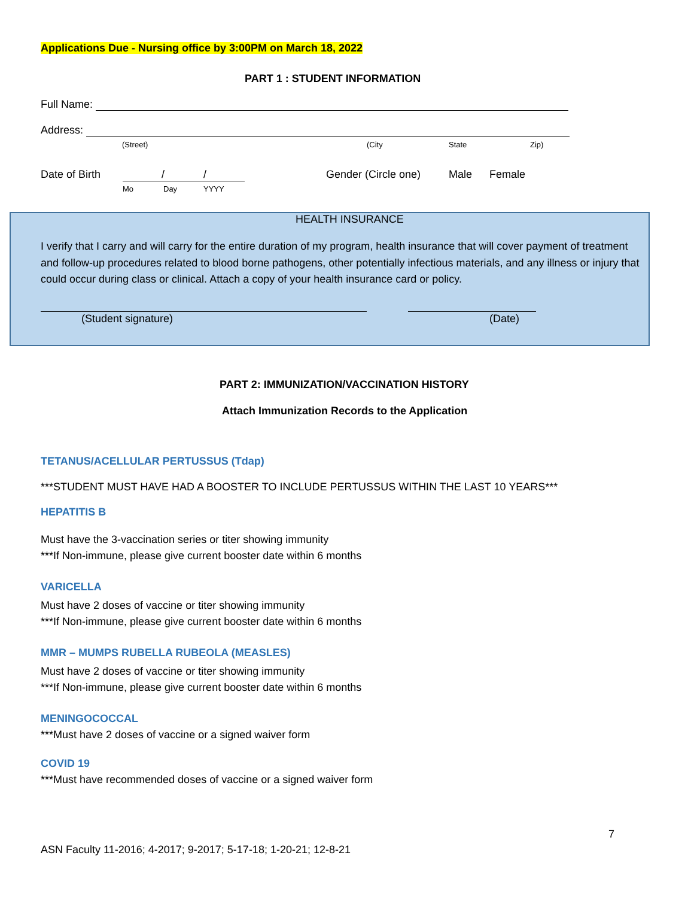Applications Due - Nursing office by 3:00PM on March 18, 2022
PART 1 : STUDENT INFORMATION
Full Name:
Address:
(Street) (City State Zip)
Date of Birth / /
Mo Day YYYY
Gender (Circle one) Male Female
HEALTH INSURANCE
I verify that I carry and will carry for the entire duration of my program, health insurance that will cover payment of treatment and follow-up procedures related to blood borne pathogens, other potentially infectious materials, and any illness or injury that could occur during class or clinical. Attach a copy of your health insurance card or policy.
(Student signature) (Date)
PART 2: IMMUNIZATION/VACCINATION HISTORY
Attach Immunization Records to the Application
TETANUS/ACELLULAR PERTUSSUS (Tdap)
***STUDENT MUST HAVE HAD A BOOSTER TO INCLUDE PERTUSSUS WITHIN THE LAST 10 YEARS***
HEPATITIS B
Must have the 3-vaccination series or titer showing immunity
***If Non-immune, please give current booster date within 6 months
VARICELLA
Must have 2 doses of vaccine or titer showing immunity
***If Non-immune, please give current booster date within 6 months
MMR – MUMPS RUBELLA RUBEOLA (MEASLES)
Must have 2 doses of vaccine or titer showing immunity
***If Non-immune, please give current booster date within 6 months
MENINGOCOCCAL
***Must have 2 doses of vaccine or a signed waiver form
COVID 19
***Must have recommended doses of vaccine or a signed waiver form
7
ASN Faculty 11-2016; 4-2017; 9-2017; 5-17-18; 1-20-21; 12-8-21